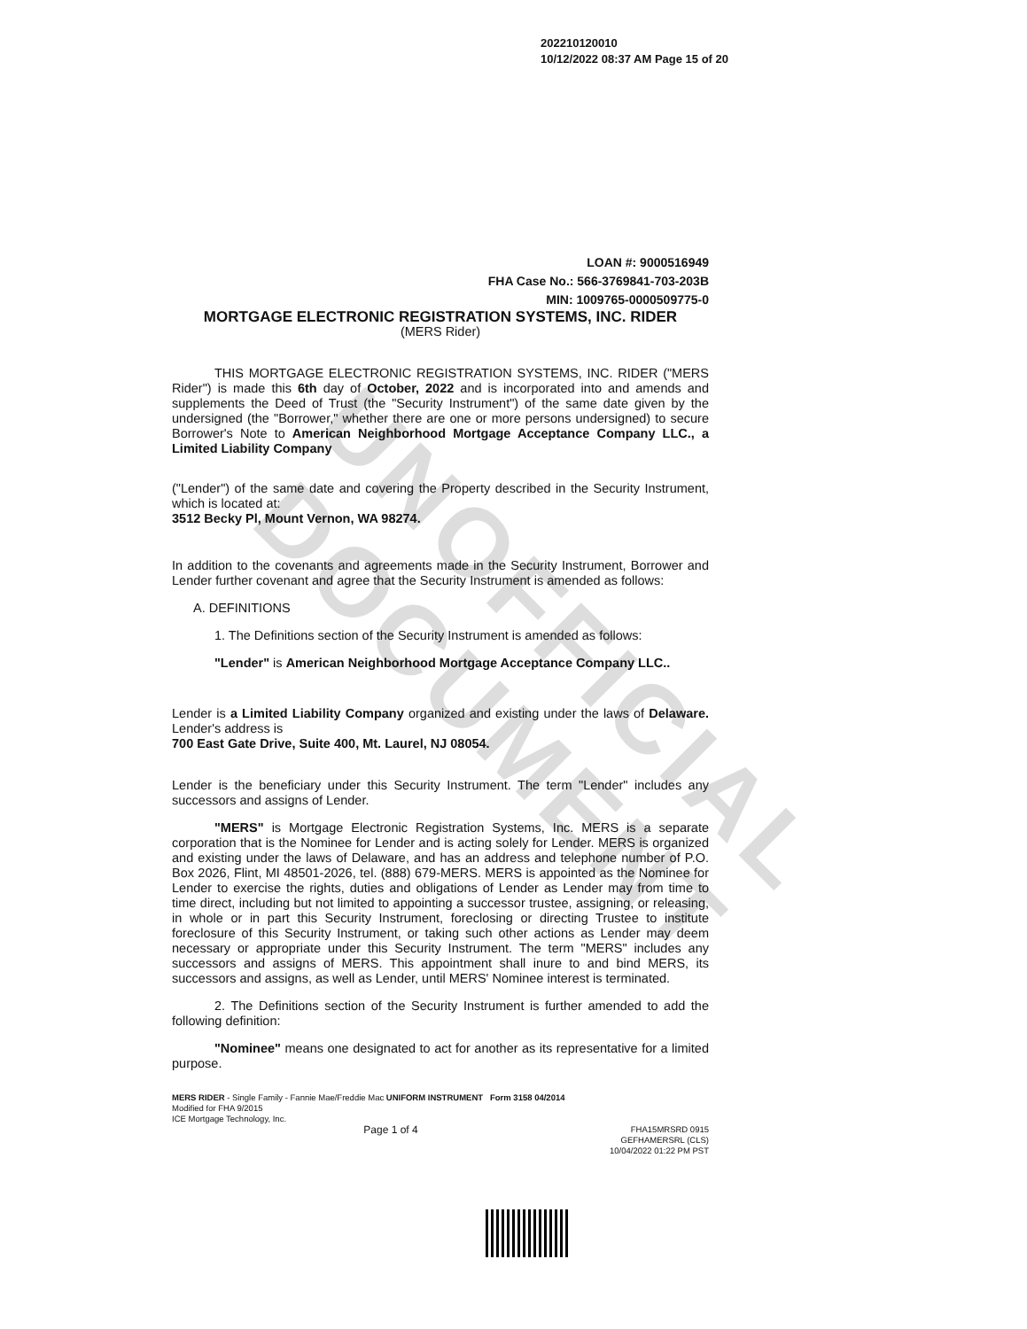UNOFFICIAL DOCUMENT
202210120010
10/12/2022 08:37 AM Page 15 of 20
LOAN #: 9000516949
FHA Case No.: 566-3769841-703-203B
MIN: 1009765-0000509775-0
MORTGAGE ELECTRONIC REGISTRATION SYSTEMS, INC. RIDER
(MERS Rider)
THIS MORTGAGE ELECTRONIC REGISTRATION SYSTEMS, INC. RIDER ("MERS Rider") is made this 6th day of October, 2022 and is incorporated into and amends and supplements the Deed of Trust (the "Security Instrument") of the same date given by the undersigned (the "Borrower," whether there are one or more persons undersigned) to secure Borrower's Note to American Neighborhood Mortgage Acceptance Company LLC., a Limited Liability Company
("Lender") of the same date and covering the Property described in the Security Instrument, which is located at:
3512 Becky Pl, Mount Vernon, WA 98274.
In addition to the covenants and agreements made in the Security Instrument, Borrower and Lender further covenant and agree that the Security Instrument is amended as follows:
A. DEFINITIONS
1. The Definitions section of the Security Instrument is amended as follows:
"Lender" is American Neighborhood Mortgage Acceptance Company LLC..
Lender is a Limited Liability Company organized and existing under the laws of Delaware. Lender's address is
700 East Gate Drive, Suite 400, Mt. Laurel, NJ 08054.
Lender is the beneficiary under this Security Instrument. The term "Lender" includes any successors and assigns of Lender.
"MERS" is Mortgage Electronic Registration Systems, Inc. MERS is a separate corporation that is the Nominee for Lender and is acting solely for Lender. MERS is organized and existing under the laws of Delaware, and has an address and telephone number of P.O. Box 2026, Flint, MI 48501-2026, tel. (888) 679-MERS. MERS is appointed as the Nominee for Lender to exercise the rights, duties and obligations of Lender as Lender may from time to time direct, including but not limited to appointing a successor trustee, assigning, or releasing, in whole or in part this Security Instrument, foreclosing or directing Trustee to institute foreclosure of this Security Instrument, or taking such other actions as Lender may deem necessary or appropriate under this Security Instrument. The term "MERS" includes any successors and assigns of MERS. This appointment shall inure to and bind MERS, its successors and assigns, as well as Lender, until MERS' Nominee interest is terminated.
2. The Definitions section of the Security Instrument is further amended to add the following definition:
"Nominee" means one designated to act for another as its representative for a limited purpose.
MERS RIDER - Single Family - Fannie Mae/Freddie Mac UNIFORM INSTRUMENT Form 3158 04/2014
Modified for FHA 9/2015
ICE Mortgage Technology, Inc.
Page 1 of 4 FHA15MRSRD 0915
GEFHAMERSRL (CLS)
10/04/2022 01:22 PM PST